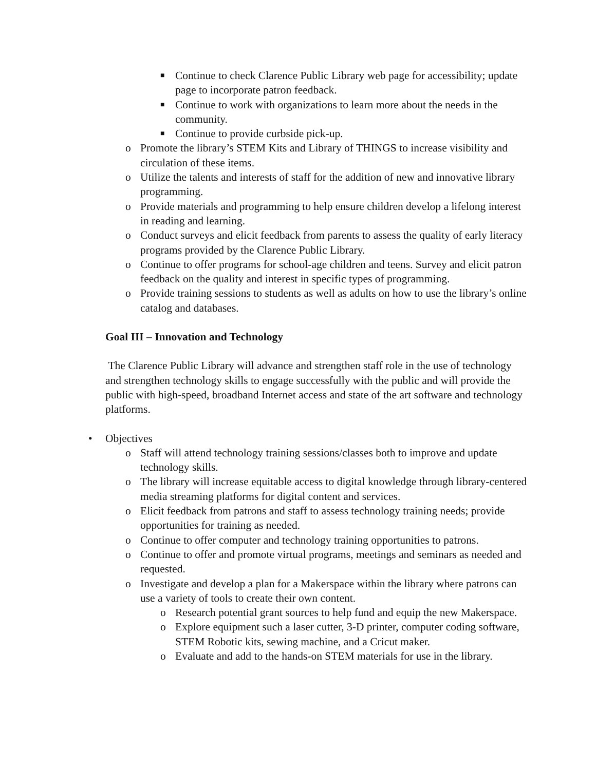■ Continue to check Clarence Public Library web page for accessibility; update page to incorporate patron feedback.
■ Continue to work with organizations to learn more about the needs in the community.
■ Continue to provide curbside pick-up.
o Promote the library’s STEM Kits and Library of THINGS to increase visibility and circulation of these items.
o Utilize the talents and interests of staff for the addition of new and innovative library programming.
o Provide materials and programming to help ensure children develop a lifelong interest in reading and learning.
o Conduct surveys and elicit feedback from parents to assess the quality of early literacy programs provided by the Clarence Public Library.
o Continue to offer programs for school-age children and teens. Survey and elicit patron feedback on the quality and interest in specific types of programming.
o Provide training sessions to students as well as adults on how to use the library’s online catalog and databases.
Goal III – Innovation and Technology
The Clarence Public Library will advance and strengthen staff role in the use of technology and strengthen technology skills to engage successfully with the public and will provide the public with high-speed, broadband Internet access and state of the art software and technology platforms.
• Objectives
o Staff will attend technology training sessions/classes both to improve and update technology skills.
o The library will increase equitable access to digital knowledge through library-centered media streaming platforms for digital content and services.
o Elicit feedback from patrons and staff to assess technology training needs; provide opportunities for training as needed.
o Continue to offer computer and technology training opportunities to patrons.
o Continue to offer and promote virtual programs, meetings and seminars as needed and requested.
o Investigate and develop a plan for a Makerspace within the library where patrons can use a variety of tools to create their own content.
o Research potential grant sources to help fund and equip the new Makerspace.
o Explore equipment such a laser cutter, 3-D printer, computer coding software, STEM Robotic kits, sewing machine, and a Cricut maker.
o Evaluate and add to the hands-on STEM materials for use in the library.